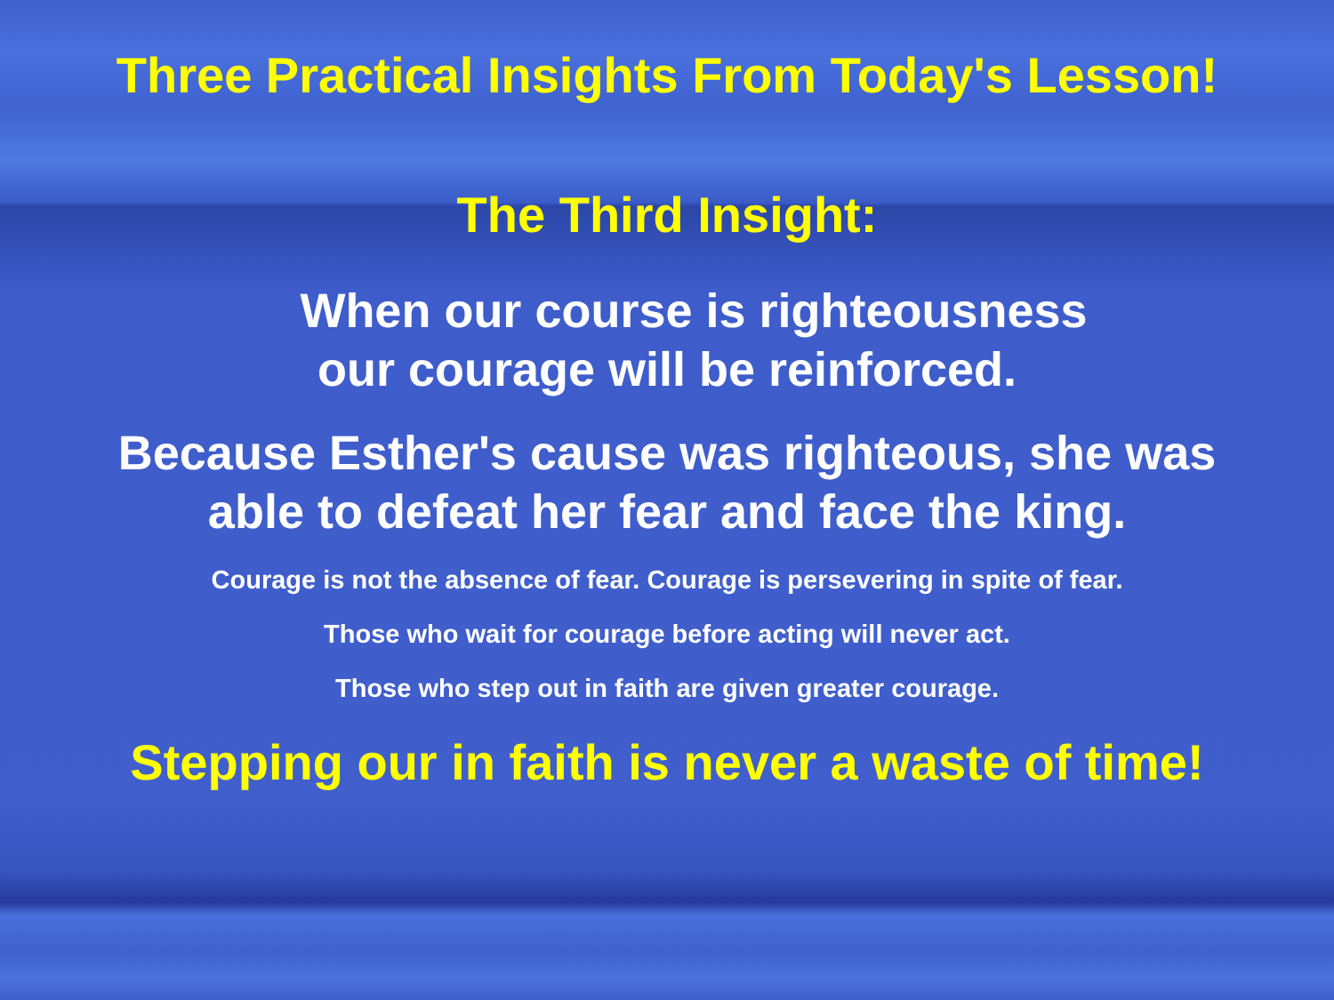Three Practical Insights From Today's Lesson!
The Third Insight:
When our course is righteousness
our courage will be reinforced.
Because Esther's cause was righteous, she was
able to defeat her fear and face the king.
Courage is not the absence of fear. Courage is persevering in spite of fear.
Those who wait for courage before acting will never act.
Those who step out in faith are given greater courage.
Stepping our in faith is never a waste of time!